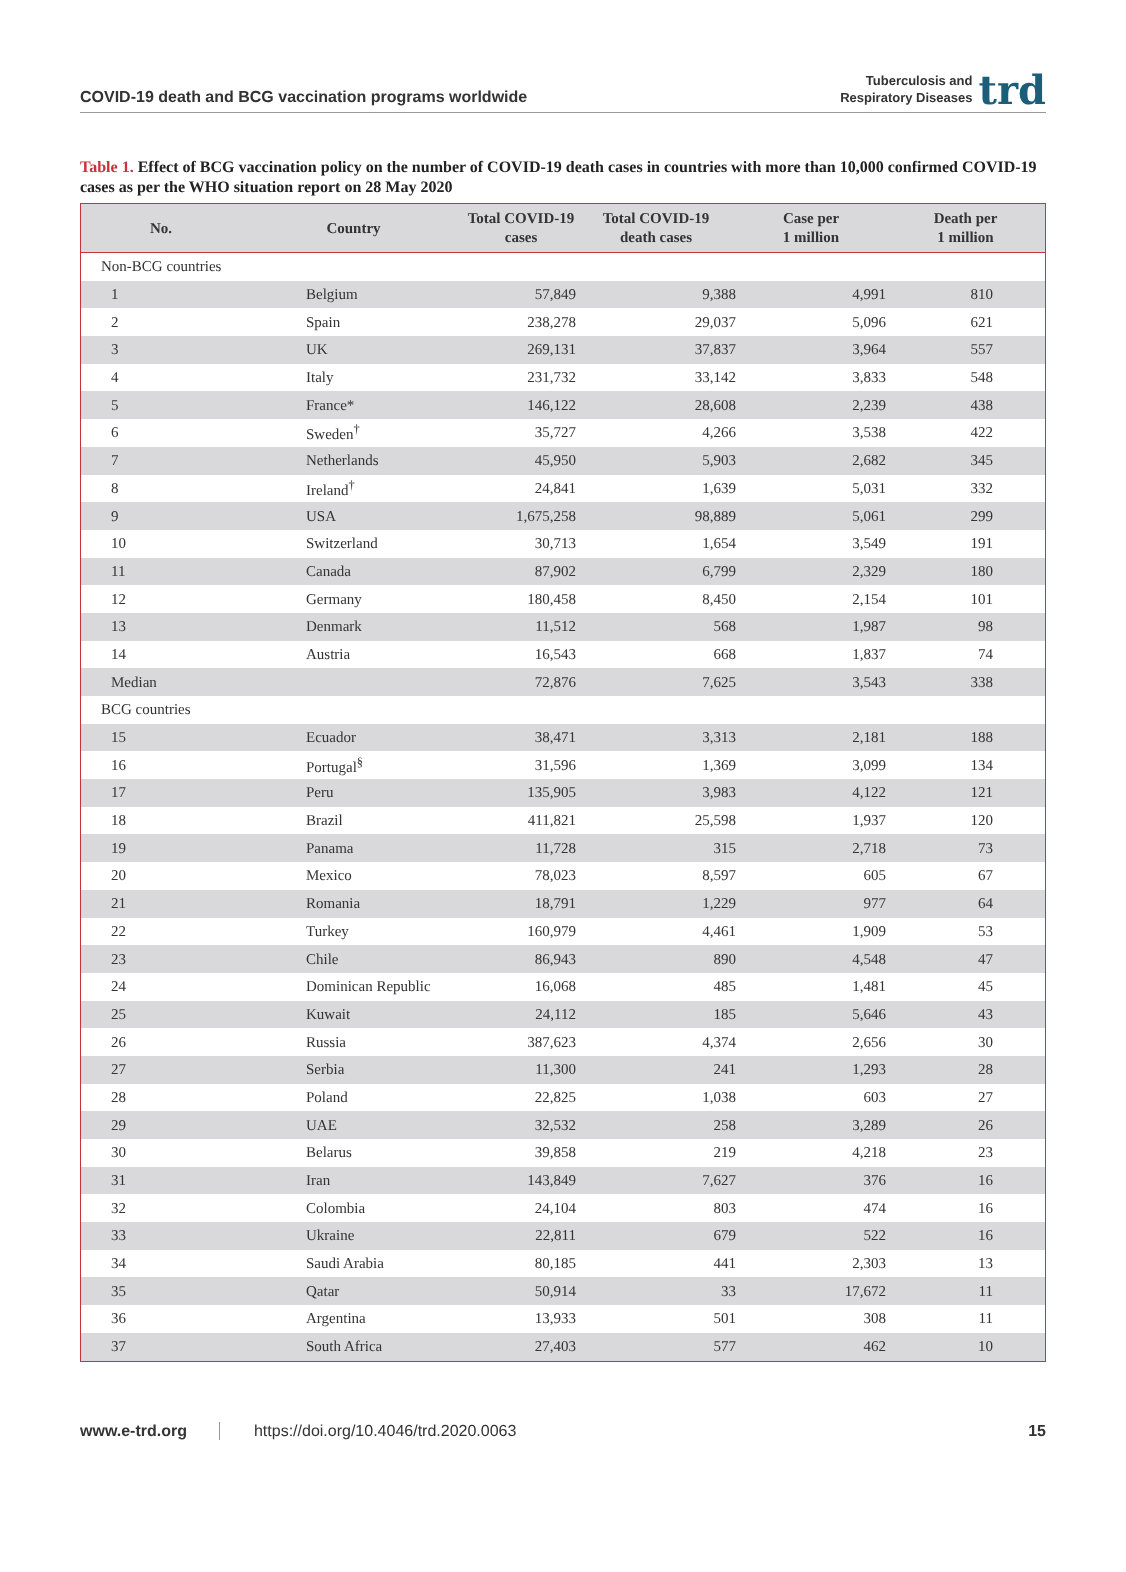COVID-19 death and BCG vaccination programs worldwide
Tuberculosis and
Respiratory Diseases
trd
Table 1. Effect of BCG vaccination policy on the number of COVID-19 death cases in countries with more than 10,000 confirmed COVID-19 cases as per the WHO situation report on 28 May 2020
| No. | Country | Total COVID-19 cases | Total COVID-19 death cases | Case per 1 million | Death per 1 million |
| --- | --- | --- | --- | --- | --- |
| Non-BCG countries | | | | | |
| 1 | Belgium | 57,849 | 9,388 | 4,991 | 810 |
| 2 | Spain | 238,278 | 29,037 | 5,096 | 621 |
| 3 | UK | 269,131 | 37,837 | 3,964 | 557 |
| 4 | Italy | 231,732 | 33,142 | 3,833 | 548 |
| 5 | France* | 146,122 | 28,608 | 2,239 | 438 |
| 6 | Sweden<sup>†</sup> | 35,727 | 4,266 | 3,538 | 422 |
| 7 | Netherlands | 45,950 | 5,903 | 2,682 | 345 |
| 8 | Ireland<sup>†</sup> | 24,841 | 1,639 | 5,031 | 332 |
| 9 | USA | 1,675,258 | 98,889 | 5,061 | 299 |
| 10 | Switzerland | 30,713 | 1,654 | 3,549 | 191 |
| 11 | Canada | 87,902 | 6,799 | 2,329 | 180 |
| 12 | Germany | 180,458 | 8,450 | 2,154 | 101 |
| 13 | Denmark | 11,512 | 568 | 1,987 | 98 |
| 14 | Austria | 16,543 | 668 | 1,837 | 74 |
| Median | | 72,876 | 7,625 | 3,543 | 338 |
| BCG countries | | | | | |
| 15 | Ecuador | 38,471 | 3,313 | 2,181 | 188 |
| 16 | Portugal<sup>§</sup> | 31,596 | 1,369 | 3,099 | 134 |
| 17 | Peru | 135,905 | 3,983 | 4,122 | 121 |
| 18 | Brazil | 411,821 | 25,598 | 1,937 | 120 |
| 19 | Panama | 11,728 | 315 | 2,718 | 73 |
| 20 | Mexico | 78,023 | 8,597 | 605 | 67 |
| 21 | Romania | 18,791 | 1,229 | 977 | 64 |
| 22 | Turkey | 160,979 | 4,461 | 1,909 | 53 |
| 23 | Chile | 86,943 | 890 | 4,548 | 47 |
| 24 | Dominican Republic | 16,068 | 485 | 1,481 | 45 |
| 25 | Kuwait | 24,112 | 185 | 5,646 | 43 |
| 26 | Russia | 387,623 | 4,374 | 2,656 | 30 |
| 27 | Serbia | 11,300 | 241 | 1,293 | 28 |
| 28 | Poland | 22,825 | 1,038 | 603 | 27 |
| 29 | UAE | 32,532 | 258 | 3,289 | 26 |
| 30 | Belarus | 39,858 | 219 | 4,218 | 23 |
| 31 | Iran | 143,849 | 7,627 | 376 | 16 |
| 32 | Colombia | 24,104 | 803 | 474 | 16 |
| 33 | Ukraine | 22,811 | 679 | 522 | 16 |
| 34 | Saudi Arabia | 80,185 | 441 | 2,303 | 13 |
| 35 | Qatar | 50,914 | 33 | 17,672 | 11 |
| 36 | Argentina | 13,933 | 501 | 308 | 11 |
| 37 | South Africa | 27,403 | 577 | 462 | 10 |
www.e-trd.org https://doi.org/10.4046/trd.2020.0063 15